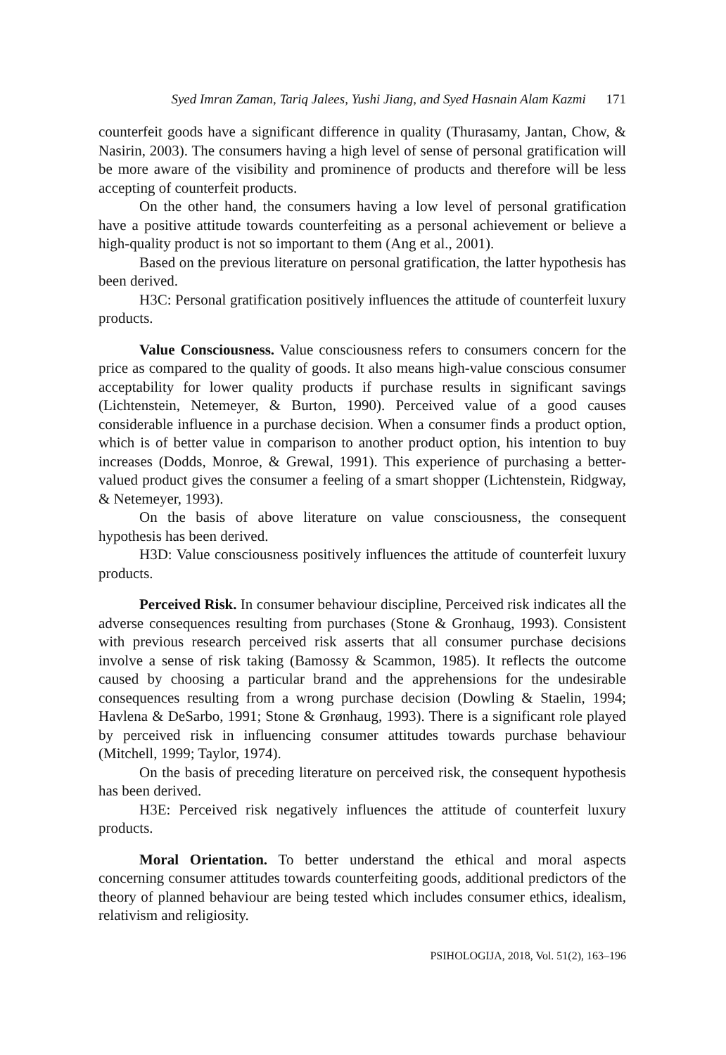Syed Imran Zaman, Tariq Jalees, Yushi Jiang, and Syed Hasnain Alam Kazmi 171
counterfeit goods have a significant difference in quality (Thurasamy, Jantan, Chow, & Nasirin, 2003). The consumers having a high level of sense of personal gratification will be more aware of the visibility and prominence of products and therefore will be less accepting of counterfeit products.
On the other hand, the consumers having a low level of personal gratification have a positive attitude towards counterfeiting as a personal achievement or believe a high-quality product is not so important to them (Ang et al., 2001).
Based on the previous literature on personal gratification, the latter hypothesis has been derived.
H3C: Personal gratification positively influences the attitude of counterfeit luxury products.
Value Consciousness. Value consciousness refers to consumers concern for the price as compared to the quality of goods. It also means high-value conscious consumer acceptability for lower quality products if purchase results in significant savings (Lichtenstein, Netemeyer, & Burton, 1990). Perceived value of a good causes considerable influence in a purchase decision. When a consumer finds a product option, which is of better value in comparison to another product option, his intention to buy increases (Dodds, Monroe, & Grewal, 1991). This experience of purchasing a better-valued product gives the consumer a feeling of a smart shopper (Lichtenstein, Ridgway, & Netemeyer, 1993).
On the basis of above literature on value consciousness, the consequent hypothesis has been derived.
H3D: Value consciousness positively influences the attitude of counterfeit luxury products.
Perceived Risk. In consumer behaviour discipline, Perceived risk indicates all the adverse consequences resulting from purchases (Stone & Gronhaug, 1993). Consistent with previous research perceived risk asserts that all consumer purchase decisions involve a sense of risk taking (Bamossy & Scammon, 1985). It reflects the outcome caused by choosing a particular brand and the apprehensions for the undesirable consequences resulting from a wrong purchase decision (Dowling & Staelin, 1994; Havlena & DeSarbo, 1991; Stone & Grønhaug, 1993). There is a significant role played by perceived risk in influencing consumer attitudes towards purchase behaviour (Mitchell, 1999; Taylor, 1974).
On the basis of preceding literature on perceived risk, the consequent hypothesis has been derived.
H3E: Perceived risk negatively influences the attitude of counterfeit luxury products.
Moral Orientation. To better understand the ethical and moral aspects concerning consumer attitudes towards counterfeiting goods, additional predictors of the theory of planned behaviour are being tested which includes consumer ethics, idealism, relativism and religiosity.
PSIHOLOGIJA, 2018, Vol. 51(2), 163–196